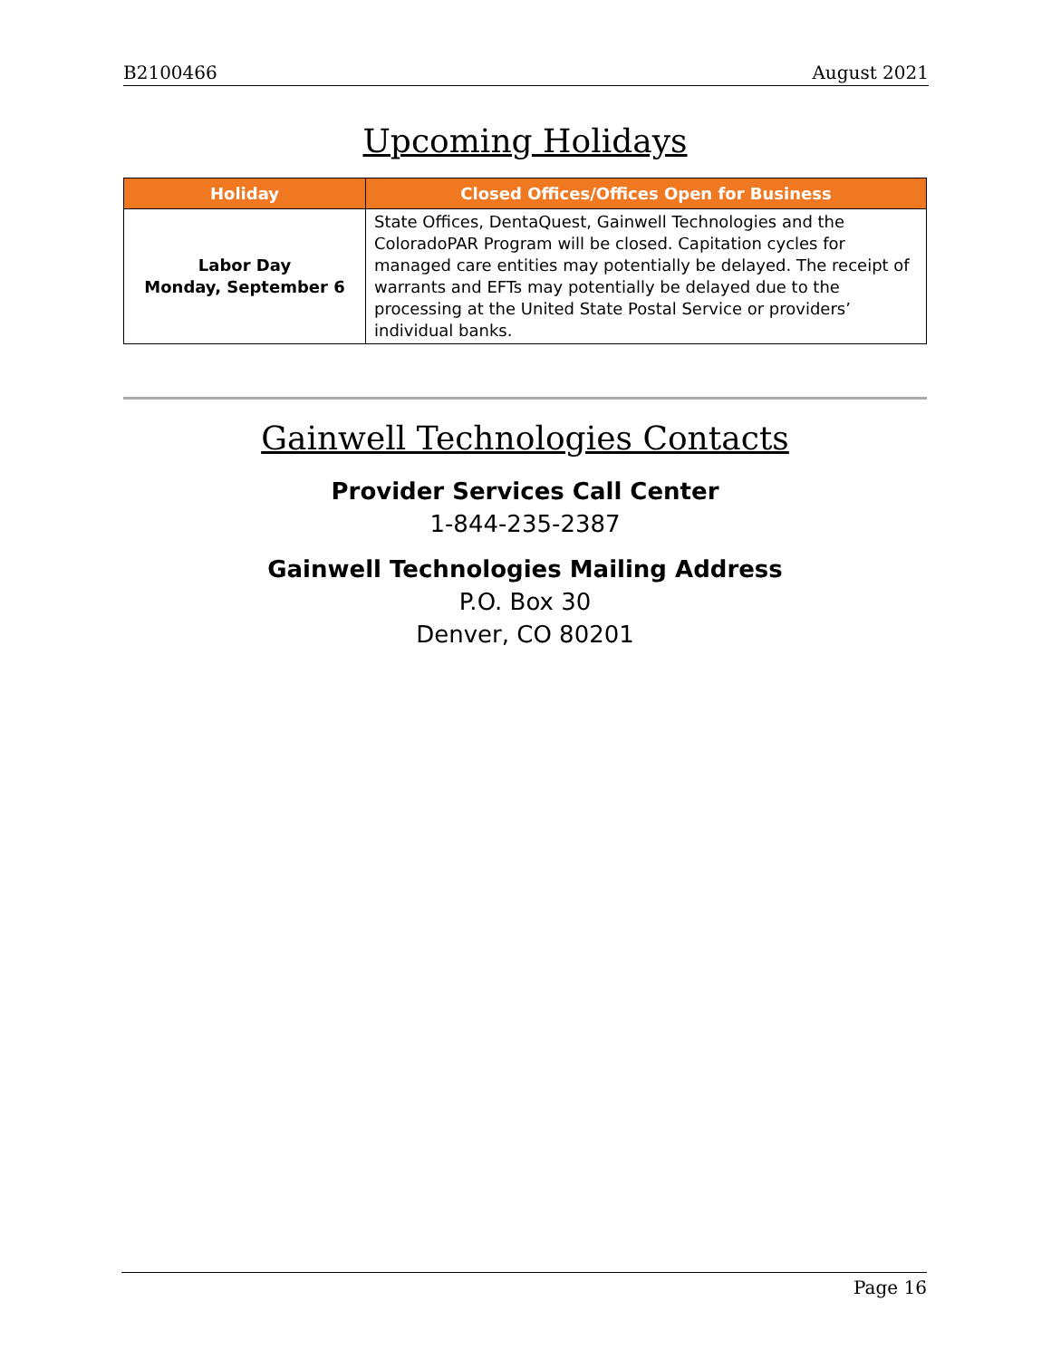B2100466 August 2021
Upcoming Holidays
| Holiday | Closed Offices/Offices Open for Business |
| --- | --- |
| Labor Day Monday, September 6 | State Offices, DentaQuest, Gainwell Technologies and the ColoradoPAR Program will be closed. Capitation cycles for managed care entities may potentially be delayed. The receipt of warrants and EFTs may potentially be delayed due to the processing at the United State Postal Service or providers’ individual banks. |
Gainwell Technologies Contacts
Provider Services Call Center
1-844-235-2387
Gainwell Technologies Mailing Address
P.O. Box 30
Denver, CO 80201
Page 16